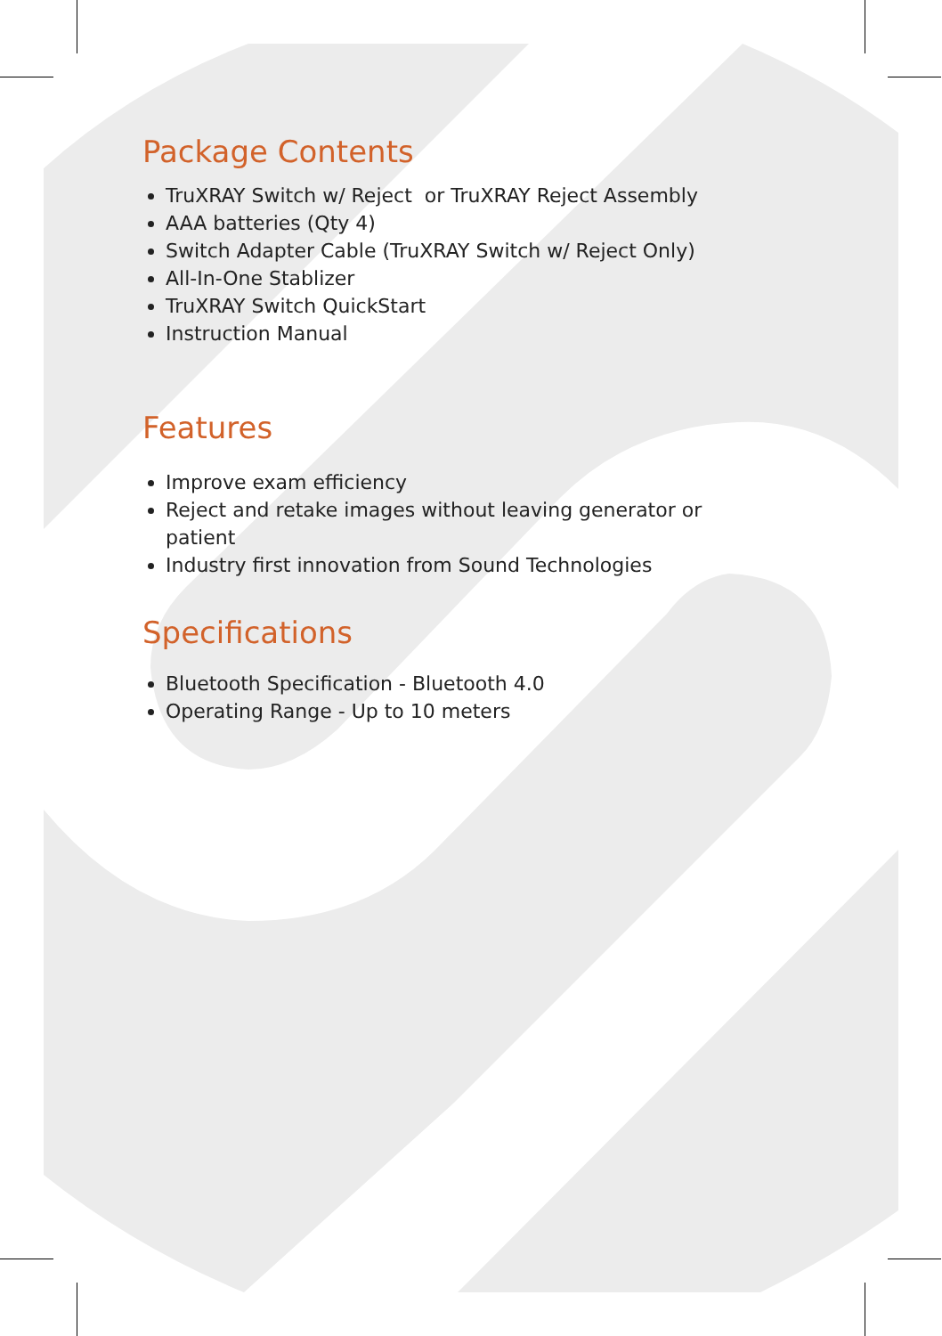Package Contents
TruXRAY Switch w/ Reject or TruXRAY Reject Assembly
AAA batteries (Qty 4)
Switch Adapter Cable (TruXRAY Switch w/ Reject Only)
All-In-One Stablizer
TruXRAY Switch QuickStart
Instruction Manual
Features
Improve exam efficiency
Reject and retake images without leaving generator or patient
Industry first innovation from Sound Technologies
Specifications
Bluetooth Specification - Bluetooth 4.0
Operating Range - Up to 10 meters